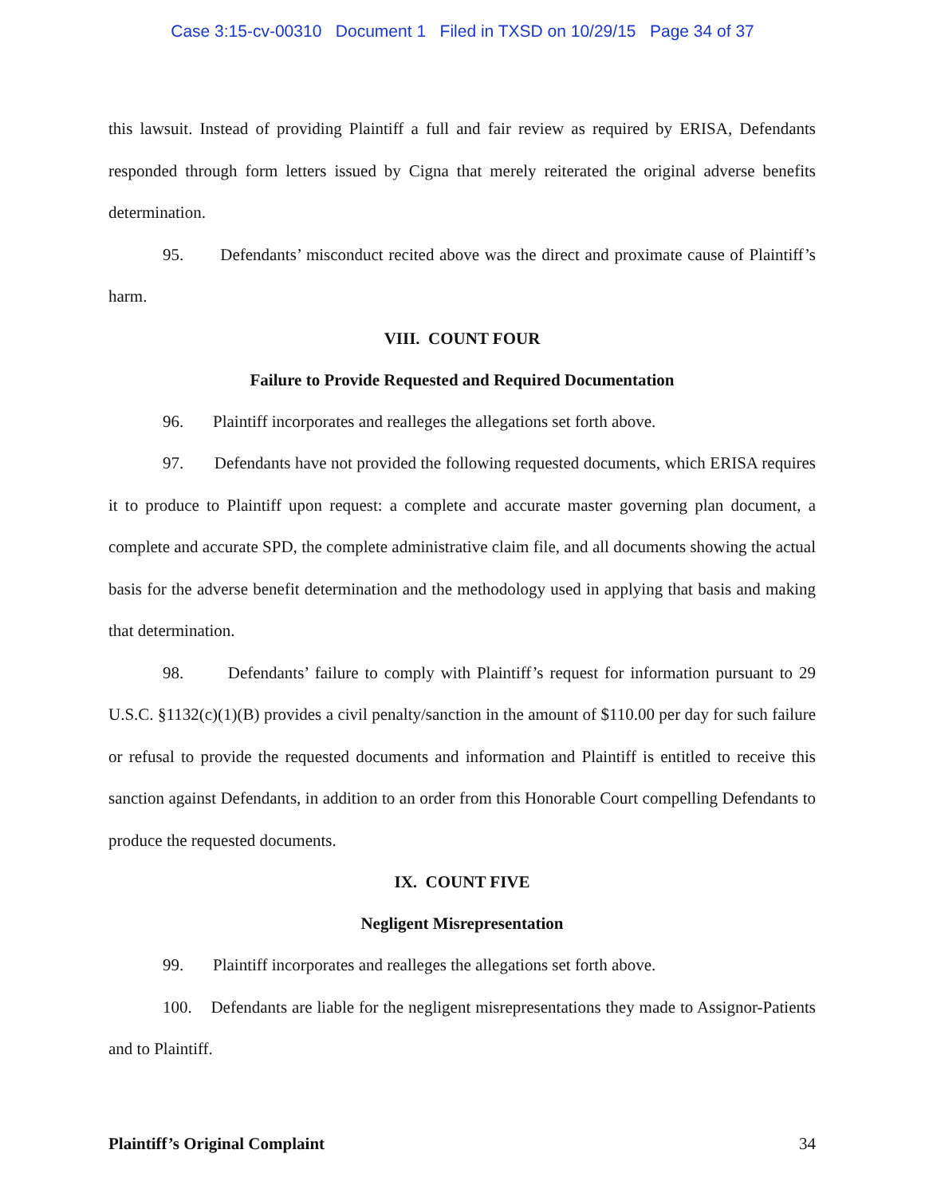Case 3:15-cv-00310 Document 1 Filed in TXSD on 10/29/15 Page 34 of 37
this lawsuit. Instead of providing Plaintiff a full and fair review as required by ERISA, Defendants responded through form letters issued by Cigna that merely reiterated the original adverse benefits determination.
95. Defendants’ misconduct recited above was the direct and proximate cause of Plaintiff’s harm.
VIII. COUNT FOUR
Failure to Provide Requested and Required Documentation
96. Plaintiff incorporates and realleges the allegations set forth above.
97. Defendants have not provided the following requested documents, which ERISA requires it to produce to Plaintiff upon request: a complete and accurate master governing plan document, a complete and accurate SPD, the complete administrative claim file, and all documents showing the actual basis for the adverse benefit determination and the methodology used in applying that basis and making that determination.
98. Defendants’ failure to comply with Plaintiff’s request for information pursuant to 29 U.S.C. §1132(c)(1)(B) provides a civil penalty/sanction in the amount of $110.00 per day for such failure or refusal to provide the requested documents and information and Plaintiff is entitled to receive this sanction against Defendants, in addition to an order from this Honorable Court compelling Defendants to produce the requested documents.
IX. COUNT FIVE
Negligent Misrepresentation
99. Plaintiff incorporates and realleges the allegations set forth above.
100. Defendants are liable for the negligent misrepresentations they made to Assignor-Patients and to Plaintiff.
Plaintiff’s Original Complaint 34